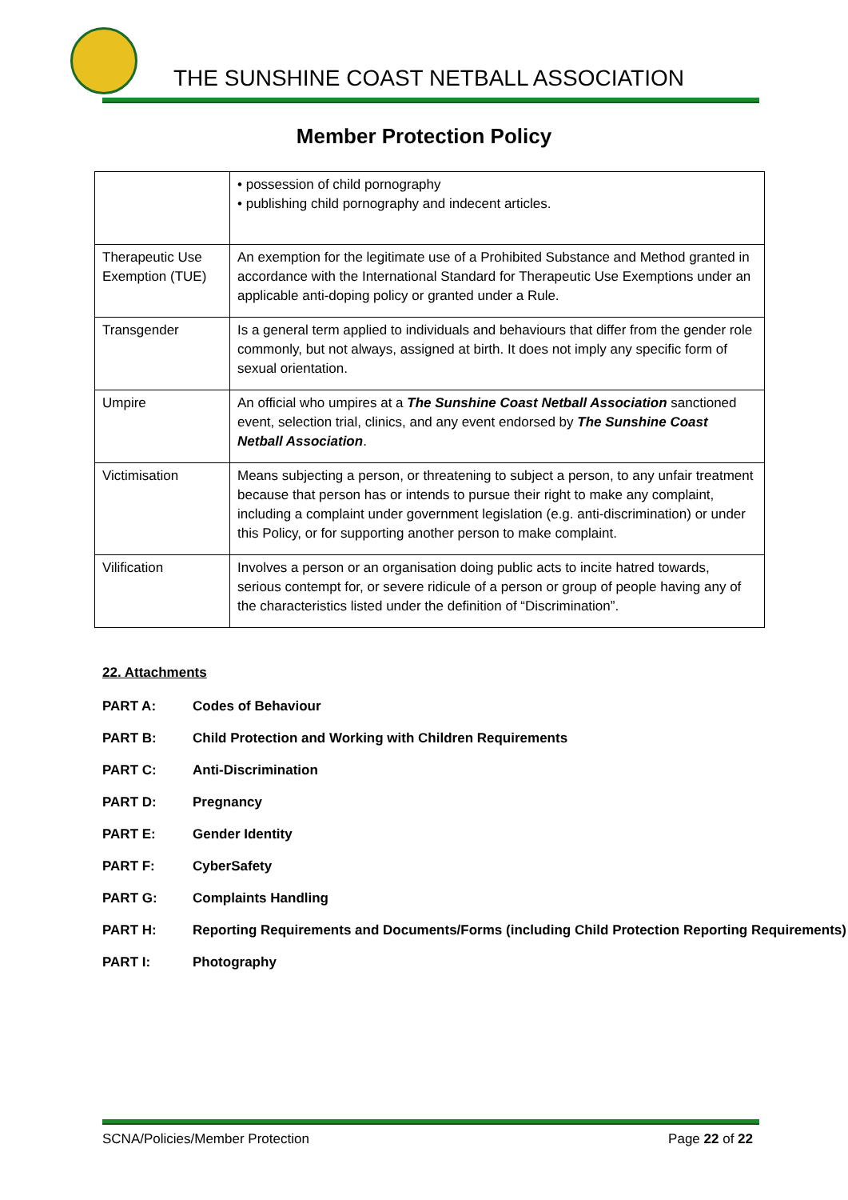THE SUNSHINE COAST NETBALL ASSOCIATION
Member Protection Policy
| | • possession of child pornography • publishing child pornography and indecent articles. |
| Therapeutic Use Exemption (TUE) | An exemption for the legitimate use of a Prohibited Substance and Method granted in accordance with the International Standard for Therapeutic Use Exemptions under an applicable anti-doping policy or granted under a Rule. |
| Transgender | Is a general term applied to individuals and behaviours that differ from the gender role commonly, but not always, assigned at birth. It does not imply any specific form of sexual orientation. |
| Umpire | An official who umpires at a The Sunshine Coast Netball Association sanctioned event, selection trial, clinics, and any event endorsed by The Sunshine Coast Netball Association . |
| Victimisation | Means subjecting a person, or threatening to subject a person, to any unfair treatment because that person has or intends to pursue their right to make any complaint, including a complaint under government legislation (e.g. anti-discrimination) or under this Policy, or for supporting another person to make complaint. |
| Vilification | Involves a person or an organisation doing public acts to incite hatred towards, serious contempt for, or severe ridicule of a person or group of people having any of the characteristics listed under the definition of “Discrimination”. |
22. Attachments
PART A: Codes of Behaviour
PART B: Child Protection and Working with Children Requirements
PART C: Anti-Discrimination
PART D: Pregnancy
PART E: Gender Identity
PART F: CyberSafety
PART G: Complaints Handling
PART H: Reporting Requirements and Documents/Forms (including Child Protection Reporting Requirements)
PART I: Photography
SCNA/Policies/Member Protection Page 22 of 22